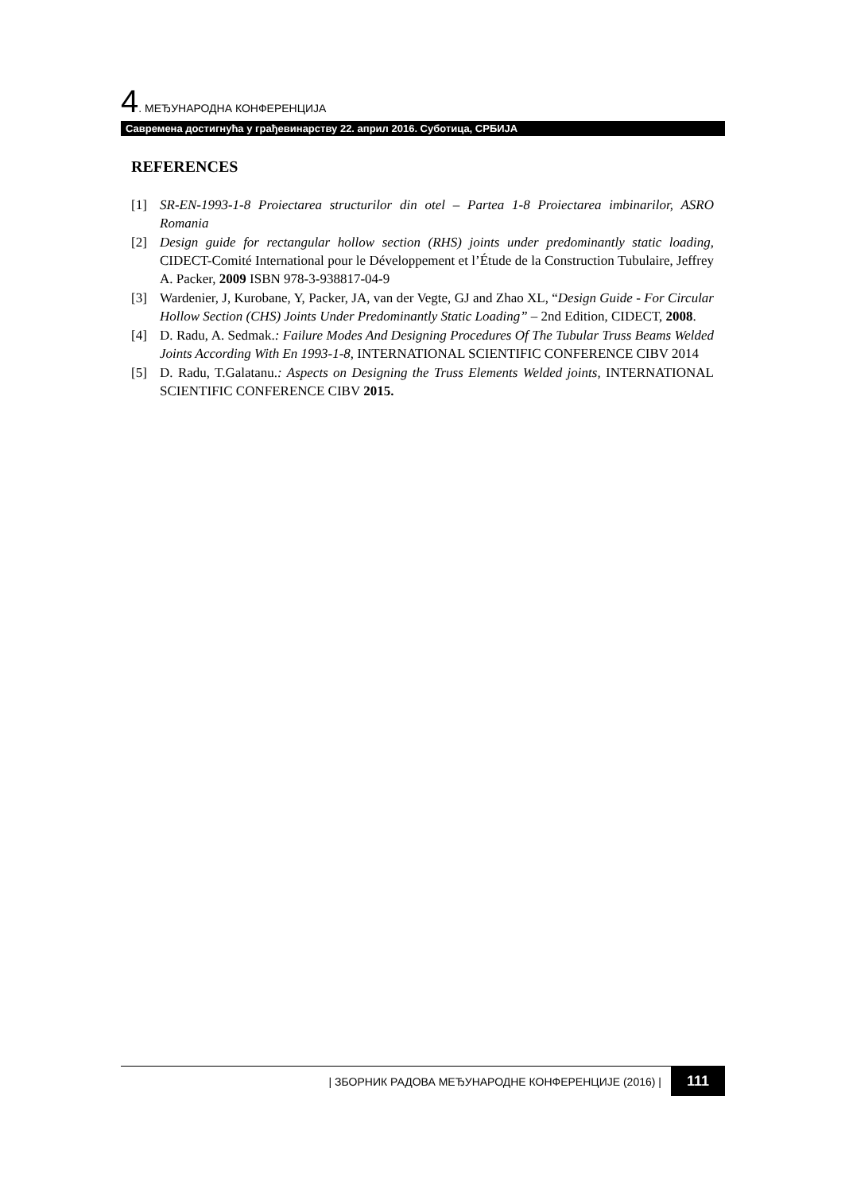4. МЕЂУНАРОДНА КОНФЕРЕНЦИЈА
Савремена достигнућа у грађевинарству 22. април 2016. Суботица, СРБИЈА
REFERENCES
[1] SR-EN-1993-1-8 Proiectarea structurilor din otel – Partea 1-8 Proiectarea imbinarilor, ASRO Romania
[2] Design guide for rectangular hollow section (RHS) joints under predominantly static loading, CIDECT-Comité International pour le Développement et l’Étude de la Construction Tubulaire, Jeffrey A. Packer, 2009 ISBN 978-3-938817-04-9
[3] Wardenier, J, Kurobane, Y, Packer, JA, van der Vegte, GJ and Zhao XL, “Design Guide - For Circular Hollow Section (CHS) Joints Under Predominantly Static Loading” – 2nd Edition, CIDECT, 2008.
[4] D. Radu, A. Sedmak.: Failure Modes And Designing Procedures Of The Tubular Truss Beams Welded Joints According With En 1993-1-8, INTERNATIONAL SCIENTIFIC CONFERENCE CIBV 2014
[5] D. Radu, T.Galatanu.: Aspects on Designing the Truss Elements Welded joints, INTERNATIONAL SCIENTIFIC CONFERENCE CIBV 2015.
| ЗБОРНИК РАДОВА МЕЂУНАРОДНЕ КОНФЕРЕНЦИЈЕ (2016) | 111